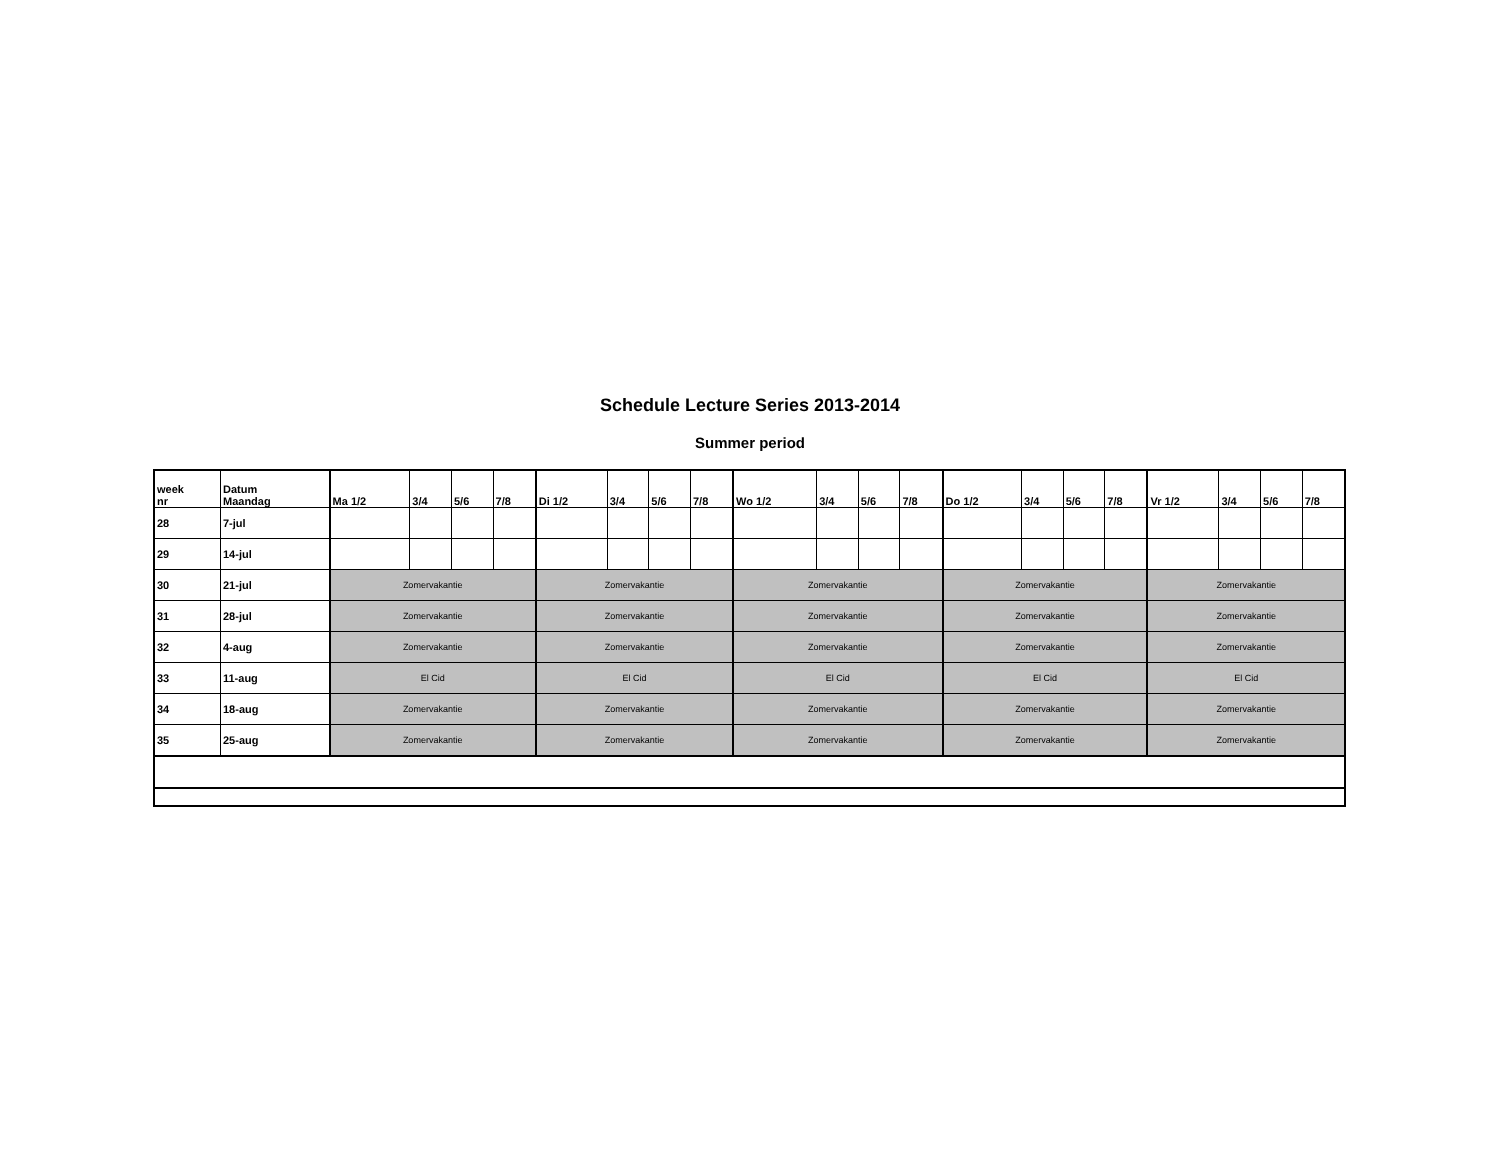Schedule Lecture Series 2013-2014
Summer period
| week nr | Datum Maandag | Ma 1/2 | 3/4 | 5/6 | 7/8 | Di 1/2 | 3/4 | 5/6 | 7/8 | Wo 1/2 | 3/4 | 5/6 | 7/8 | Do 1/2 | 3/4 | 5/6 | 7/8 | Vr 1/2 | 3/4 | 5/6 | 7/8 |
| --- | --- | --- | --- | --- | --- | --- | --- | --- | --- | --- | --- | --- | --- | --- | --- | --- | --- | --- | --- | --- | --- |
| 28 | 7-jul | | | | | | | | | | | | | | | | | | | | |
| 29 | 14-jul | | | | | | | | | | | | | | | | | | | | |
| 30 | 21-jul | Zomervakantie | | | | Zomervakantie | | | | Zomervakantie | | | | Zomervakantie | | | | Zomervakantie | | | |
| 31 | 28-jul | Zomervakantie | | | | Zomervakantie | | | | Zomervakantie | | | | Zomervakantie | | | | Zomervakantie | | | |
| 32 | 4-aug | Zomervakantie | | | | Zomervakantie | | | | Zomervakantie | | | | Zomervakantie | | | | Zomervakantie | | | |
| 33 | 11-aug | El Cid | | | | El Cid | | | | El Cid | | | | El Cid | | | | El Cid | | | |
| 34 | 18-aug | Zomervakantie | | | | Zomervakantie | | | | Zomervakantie | | | | Zomervakantie | | | | Zomervakantie | | | |
| 35 | 25-aug | Zomervakantie | | | | Zomervakantie | | | | Zomervakantie | | | | Zomervakantie | | | | Zomervakantie | | | |